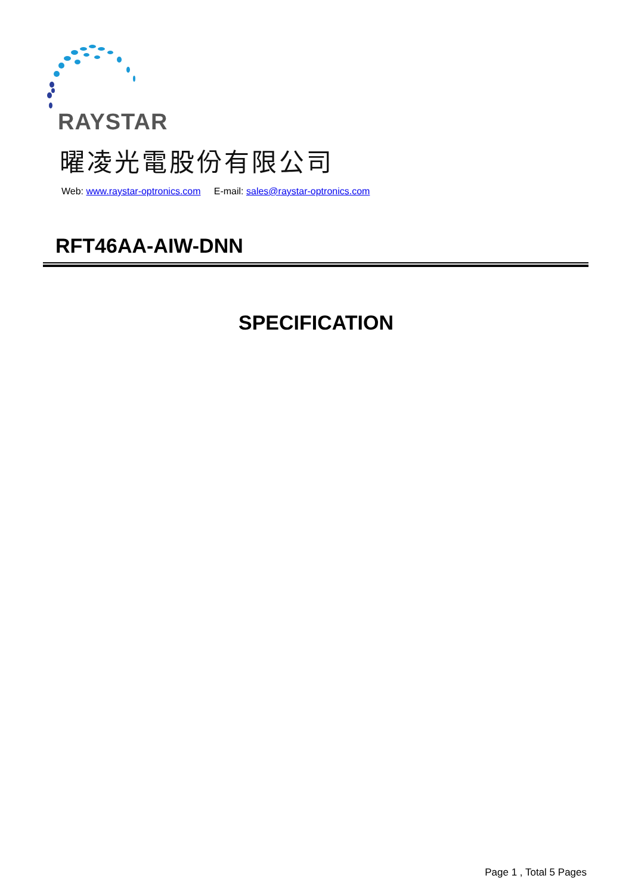RAYSTAR
曜凌光電股份有限公司
Web: www.raystar-optronics.com E-mail: sales@raystar-optronics.com
RFT46AA-AIW-DNN
SPECIFICATION
Page 1 , Total 5 Pages